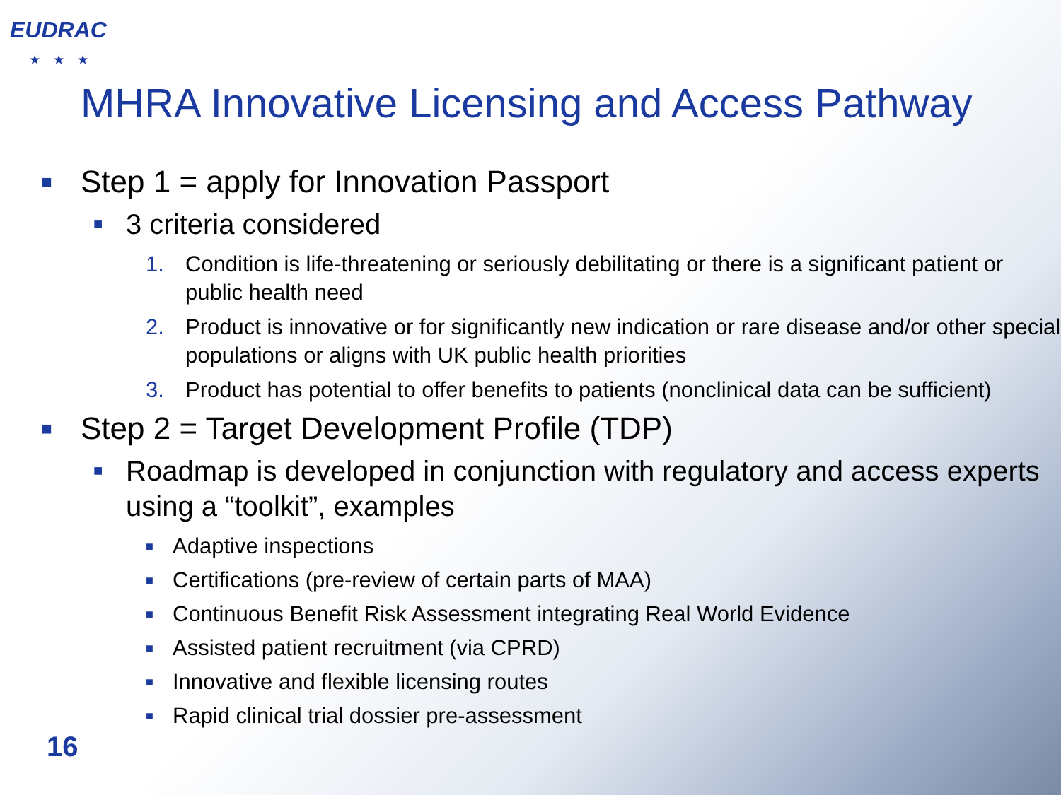EUDRAC
★★★
MHRA Innovative Licensing and Access Pathway
■ Step 1 = apply for Innovation Passport
■ 3 criteria considered
1. Condition is life-threatening or seriously debilitating or there is a significant patient or public health need
2. Product is innovative or for significantly new indication or rare disease and/or other special populations or aligns with UK public health priorities
3. Product has potential to offer benefits to patients (nonclinical data can be sufficient)
■ Step 2 = Target Development Profile (TDP)
■ Roadmap is developed in conjunction with regulatory and access experts using a “toolkit”, examples
■ Adaptive inspections
■ Certifications (pre-review of certain parts of MAA)
■ Continuous Benefit Risk Assessment integrating Real World Evidence
■ Assisted patient recruitment (via CPRD)
■ Innovative and flexible licensing routes
■ Rapid clinical trial dossier pre-assessment
16